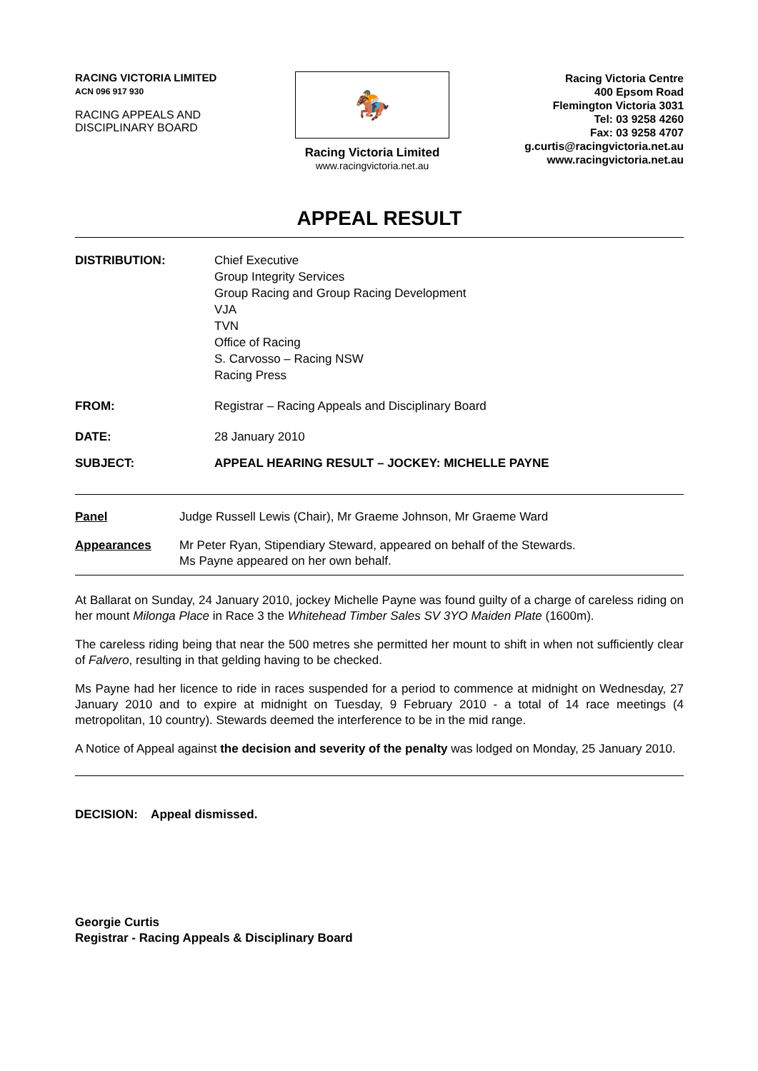RACING VICTORIA LIMITED
ACN 096 917 930
RACING APPEALS AND
DISCIPLINARY BOARD
🏇
Racing Victoria Limited
www.racingvictoria.net.au
Racing Victoria Centre
400 Epsom Road
Flemington Victoria 3031
Tel: 03 9258 4260
Fax: 03 9258 4707
g.curtis@racingvictoria.net.au
www.racingvictoria.net.au
APPEAL RESULT
| DISTRIBUTION: | Chief Executive Group Integrity Services Group Racing and Group Racing Development VJA TVN Office of Racing S. Carvosso – Racing NSW Racing Press |
| FROM: | Registrar – Racing Appeals and Disciplinary Board |
| DATE: | 28 January 2010 |
| SUBJECT: | APPEAL HEARING RESULT – JOCKEY: MICHELLE PAYNE |
| Panel | Judge Russell Lewis (Chair), Mr Graeme Johnson, Mr Graeme Ward |
| Appearances | Mr Peter Ryan, Stipendiary Steward, appeared on behalf of the Stewards. Ms Payne appeared on her own behalf. |
At Ballarat on Sunday, 24 January 2010, jockey Michelle Payne was found guilty of a charge of careless riding on her mount Milonga Place in Race 3 the Whitehead Timber Sales SV 3YO Maiden Plate (1600m).
The careless riding being that near the 500 metres she permitted her mount to shift in when not sufficiently clear of Falvero, resulting in that gelding having to be checked.
Ms Payne had her licence to ride in races suspended for a period to commence at midnight on Wednesday, 27 January 2010 and to expire at midnight on Tuesday, 9 February 2010 - a total of 14 race meetings (4 metropolitan, 10 country). Stewards deemed the interference to be in the mid range.
A Notice of Appeal against the decision and severity of the penalty was lodged on Monday, 25 January 2010.
DECISION: Appeal dismissed.
Georgie Curtis
Registrar - Racing Appeals & Disciplinary Board